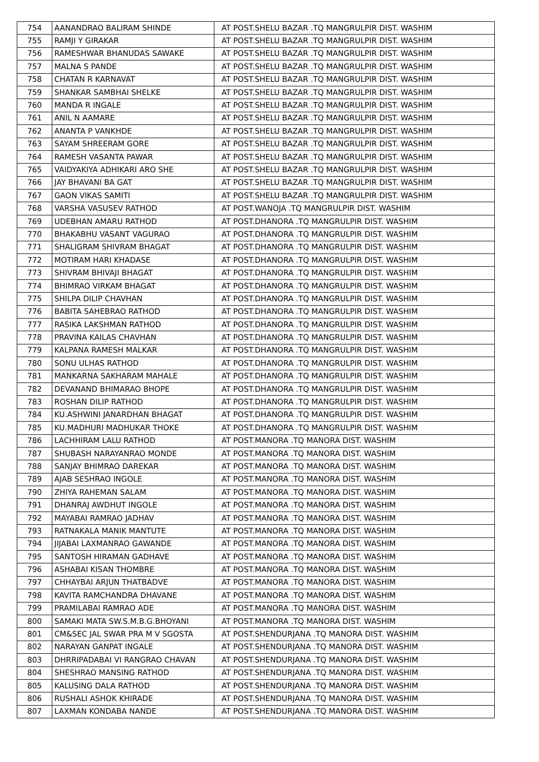| 754 | AANANDRAO BALIRAM SHINDE | AT POST.SHELU BAZAR .TQ MANGRULPIR DIST. WASHIM |
| 755 | RAMJI Y GIRAKAR | AT POST.SHELU BAZAR .TQ MANGRULPIR DIST. WASHIM |
| 756 | RAMESHWAR BHANUDAS SAWAKE | AT POST.SHELU BAZAR .TQ MANGRULPIR DIST. WASHIM |
| 757 | MALNA S PANDE | AT POST.SHELU BAZAR .TQ MANGRULPIR DIST. WASHIM |
| 758 | CHATAN R KARNAVAT | AT POST.SHELU BAZAR .TQ MANGRULPIR DIST. WASHIM |
| 759 | SHANKAR SAMBHAI SHELKE | AT POST.SHELU BAZAR .TQ MANGRULPIR DIST. WASHIM |
| 760 | MANDA R INGALE | AT POST.SHELU BAZAR .TQ MANGRULPIR DIST. WASHIM |
| 761 | ANIL N AAMARE | AT POST.SHELU BAZAR .TQ MANGRULPIR DIST. WASHIM |
| 762 | ANANTA P VANKHDE | AT POST.SHELU BAZAR .TQ MANGRULPIR DIST. WASHIM |
| 763 | SAYAM SHREERAM GORE | AT POST.SHELU BAZAR .TQ MANGRULPIR DIST. WASHIM |
| 764 | RAMESH VASANTA PAWAR | AT POST.SHELU BAZAR .TQ MANGRULPIR DIST. WASHIM |
| 765 | VAIDYAKIYA ADHIKARI ARO SHE | AT POST.SHELU BAZAR .TQ MANGRULPIR DIST. WASHIM |
| 766 | JAY BHAVANI BA GAT | AT POST.SHELU BAZAR .TQ MANGRULPIR DIST. WASHIM |
| 767 | GAON VIKAS SAMITI | AT POST.SHELU BAZAR .TQ MANGRULPIR DIST. WASHIM |
| 768 | VARSHA VASUSEV RATHOD | AT POST.WANOJA .TQ MANGRULPIR DIST. WASHIM |
| 769 | UDEBHAN AMARU RATHOD | AT POST.DHANORA .TQ MANGRULPIR DIST. WASHIM |
| 770 | BHAKABHU VASANT VAGURAO | AT POST.DHANORA .TQ MANGRULPIR DIST. WASHIM |
| 771 | SHALIGRAM SHIVRAM BHAGAT | AT POST.DHANORA .TQ MANGRULPIR DIST. WASHIM |
| 772 | MOTIRAM HARI KHADASE | AT POST.DHANORA .TQ MANGRULPIR DIST. WASHIM |
| 773 | SHIVRAM BHIVAJI BHAGAT | AT POST.DHANORA .TQ MANGRULPIR DIST. WASHIM |
| 774 | BHIMRAO VIRKAM BHAGAT | AT POST.DHANORA .TQ MANGRULPIR DIST. WASHIM |
| 775 | SHILPA DILIP CHAVHAN | AT POST.DHANORA .TQ MANGRULPIR DIST. WASHIM |
| 776 | BABITA SAHEBRAO RATHOD | AT POST.DHANORA .TQ MANGRULPIR DIST. WASHIM |
| 777 | RASIKA LAKSHMAN RATHOD | AT POST.DHANORA .TQ MANGRULPIR DIST. WASHIM |
| 778 | PRAVINA KAILAS CHAVHAN | AT POST.DHANORA .TQ MANGRULPIR DIST. WASHIM |
| 779 | KALPANA RAMESH MALKAR | AT POST.DHANORA .TQ MANGRULPIR DIST. WASHIM |
| 780 | SONU ULHAS RATHOD | AT POST.DHANORA .TQ MANGRULPIR DIST. WASHIM |
| 781 | MANKARNA SAKHARAM MAHALE | AT POST.DHANORA .TQ MANGRULPIR DIST. WASHIM |
| 782 | DEVANAND BHIMARAO BHOPE | AT POST.DHANORA .TQ MANGRULPIR DIST. WASHIM |
| 783 | ROSHAN DILIP RATHOD | AT POST.DHANORA .TQ MANGRULPIR DIST. WASHIM |
| 784 | KU.ASHWINI JANARDHAN BHAGAT | AT POST.DHANORA .TQ MANGRULPIR DIST. WASHIM |
| 785 | KU.MADHURI MADHUKAR THOKE | AT POST.DHANORA .TQ MANGRULPIR DIST. WASHIM |
| 786 | LACHHIRAM LALU RATHOD | AT POST.MANORA .TQ MANORA DIST. WASHIM |
| 787 | SHUBASH NARAYANRAO MONDE | AT POST.MANORA .TQ MANORA DIST. WASHIM |
| 788 | SANJAY BHIMRAO DAREKAR | AT POST.MANORA .TQ MANORA DIST. WASHIM |
| 789 | AJAB SESHRAO INGOLE | AT POST.MANORA .TQ MANORA DIST. WASHIM |
| 790 | ZHIYA RAHEMAN SALAM | AT POST.MANORA .TQ MANORA DIST. WASHIM |
| 791 | DHANRAJ AWDHUT INGOLE | AT POST.MANORA .TQ MANORA DIST. WASHIM |
| 792 | MAYABAI RAMRAO JADHAV | AT POST.MANORA .TQ MANORA DIST. WASHIM |
| 793 | RATNAKALA MANIK MANTUTE | AT POST.MANORA .TQ MANORA DIST. WASHIM |
| 794 | JIJABAI LAXMANRAO GAWANDE | AT POST.MANORA .TQ MANORA DIST. WASHIM |
| 795 | SANTOSH HIRAMAN GADHAVE | AT POST.MANORA .TQ MANORA DIST. WASHIM |
| 796 | ASHABAI KISAN THOMBRE | AT POST.MANORA .TQ MANORA DIST. WASHIM |
| 797 | CHHAYBAI ARJUN THATBADVE | AT POST.MANORA .TQ MANORA DIST. WASHIM |
| 798 | KAVITA RAMCHANDRA DHAVANE | AT POST.MANORA .TQ MANORA DIST. WASHIM |
| 799 | PRAMILABAI RAMRAO ADE | AT POST.MANORA .TQ MANORA DIST. WASHIM |
| 800 | SAMAKI MATA SW.S.M.B.G.BHOYANI | AT POST.MANORA .TQ MANORA DIST. WASHIM |
| 801 | CM&SEC JAL SWAR PRA M V SGOSTA | AT POST.SHENDURJANA .TQ MANORA DIST. WASHIM |
| 802 | NARAYAN GANPAT INGALE | AT POST.SHENDURJANA .TQ MANORA DIST. WASHIM |
| 803 | DHRRIPADABAI VI RANGRAO CHAVAN | AT POST.SHENDURJANA .TQ MANORA DIST. WASHIM |
| 804 | SHESHRAO MANSING RATHOD | AT POST.SHENDURJANA .TQ MANORA DIST. WASHIM |
| 805 | KALUSING DALA RATHOD | AT POST.SHENDURJANA .TQ MANORA DIST. WASHIM |
| 806 | RUSHALI ASHOK KHIRADE | AT POST.SHENDURJANA .TQ MANORA DIST. WASHIM |
| 807 | LAXMAN KONDABA NANDE | AT POST.SHENDURJANA .TQ MANORA DIST. WASHIM |